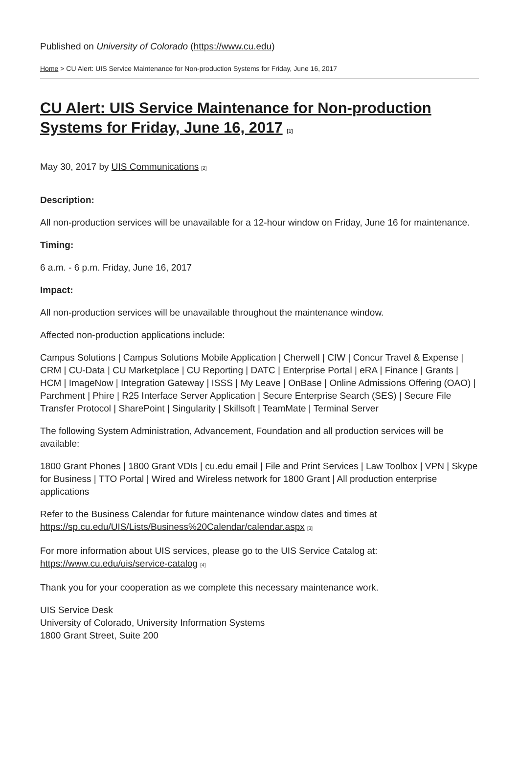Published on University of Colorado (https://www.cu.edu)
Home > CU Alert: UIS Service Maintenance for Non-production Systems for Friday, June 16, 2017
CU Alert: UIS Service Maintenance for Non-production Systems for Friday, June 16, 2017 [1]
May 30, 2017 by UIS Communications [2]
Description:
All non-production services will be unavailable for a 12-hour window on Friday, June 16 for maintenance.
Timing:
6 a.m. - 6 p.m. Friday, June 16, 2017
Impact:
All non-production services will be unavailable throughout the maintenance window.
Affected non-production applications include:
Campus Solutions | Campus Solutions Mobile Application | Cherwell | CIW | Concur Travel & Expense | CRM | CU-Data | CU Marketplace | CU Reporting | DATC | Enterprise Portal | eRA | Finance | Grants | HCM | ImageNow | Integration Gateway | ISSS | My Leave | OnBase | Online Admissions Offering (OAO) | Parchment | Phire | R25 Interface Server Application | Secure Enterprise Search (SES) | Secure File Transfer Protocol | SharePoint | Singularity | Skillsoft | TeamMate | Terminal Server
The following System Administration, Advancement, Foundation and all production services will be available:
1800 Grant Phones | 1800 Grant VDIs | cu.edu email | File and Print Services | Law Toolbox | VPN | Skype for Business | TTO Portal | Wired and Wireless network for 1800 Grant | All production enterprise applications
Refer to the Business Calendar for future maintenance window dates and times at https://sp.cu.edu/UIS/Lists/Business%20Calendar/calendar.aspx [3]
For more information about UIS services, please go to the UIS Service Catalog at: https://www.cu.edu/uis/service-catalog [4]
Thank you for your cooperation as we complete this necessary maintenance work.
UIS Service Desk
University of Colorado, University Information Systems
1800 Grant Street, Suite 200